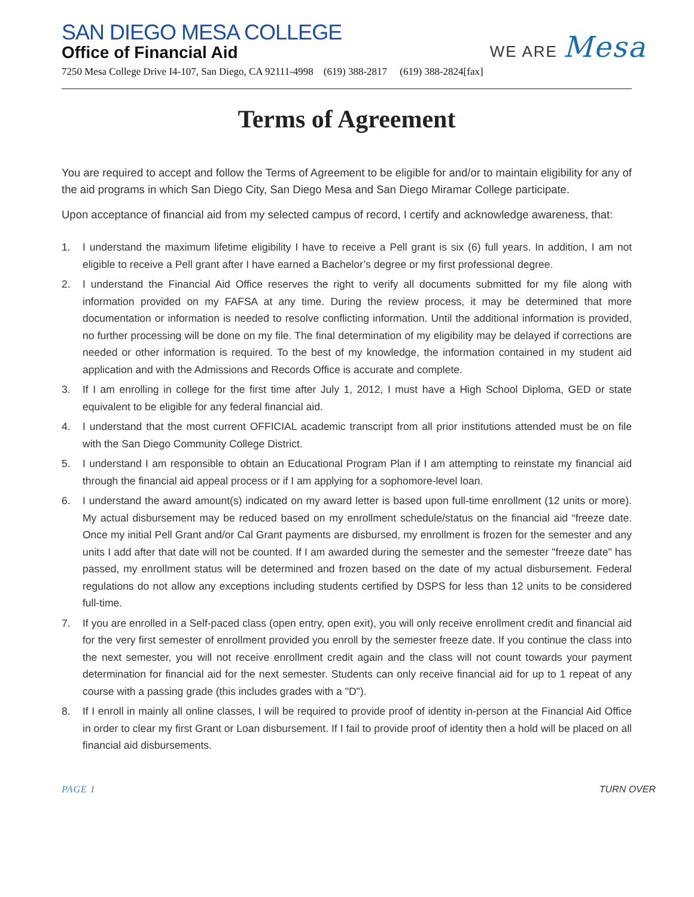WE ARE Mesa
SAN DIEGO MESA COLLEGE
Office of Financial Aid
7250 Mesa College Drive I4-107, San Diego, CA 92111-4998 (619) 388-2817 (619) 388-2824[fax]
Terms of Agreement
You are required to accept and follow the Terms of Agreement to be eligible for and/or to maintain eligibility for any of the aid programs in which San Diego City, San Diego Mesa and San Diego Miramar College participate.
Upon acceptance of financial aid from my selected campus of record, I certify and acknowledge awareness, that:
1. I understand the maximum lifetime eligibility I have to receive a Pell grant is six (6) full years. In addition, I am not eligible to receive a Pell grant after I have earned a Bachelor’s degree or my first professional degree.
2. I understand the Financial Aid Office reserves the right to verify all documents submitted for my file along with information provided on my FAFSA at any time. During the review process, it may be determined that more documentation or information is needed to resolve conflicting information. Until the additional information is provided, no further processing will be done on my file. The final determination of my eligibility may be delayed if corrections are needed or other information is required. To the best of my knowledge, the information contained in my student aid application and with the Admissions and Records Office is accurate and complete.
3. If I am enrolling in college for the first time after July 1, 2012, I must have a High School Diploma, GED or state equivalent to be eligible for any federal financial aid.
4. I understand that the most current OFFICIAL academic transcript from all prior institutions attended must be on file with the San Diego Community College District.
5. I understand I am responsible to obtain an Educational Program Plan if I am attempting to reinstate my financial aid through the financial aid appeal process or if I am applying for a sophomore-level loan.
6. I understand the award amount(s) indicated on my award letter is based upon full-time enrollment (12 units or more). My actual disbursement may be reduced based on my enrollment schedule/status on the financial aid “freeze date. Once my initial Pell Grant and/or Cal Grant payments are disbursed, my enrollment is frozen for the semester and any units I add after that date will not be counted. If I am awarded during the semester and the semester "freeze date" has passed, my enrollment status will be determined and frozen based on the date of my actual disbursement. Federal regulations do not allow any exceptions including students certified by DSPS for less than 12 units to be considered full-time.
7. If you are enrolled in a Self-paced class (open entry, open exit), you will only receive enrollment credit and financial aid for the very first semester of enrollment provided you enroll by the semester freeze date. If you continue the class into the next semester, you will not receive enrollment credit again and the class will not count towards your payment determination for financial aid for the next semester. Students can only receive financial aid for up to 1 repeat of any course with a passing grade (this includes grades with a "D").
8. If I enroll in mainly all online classes, I will be required to provide proof of identity in-person at the Financial Aid Office in order to clear my first Grant or Loan disbursement. If I fail to provide proof of identity then a hold will be placed on all financial aid disbursements.
PAGE 1 TURN OVER